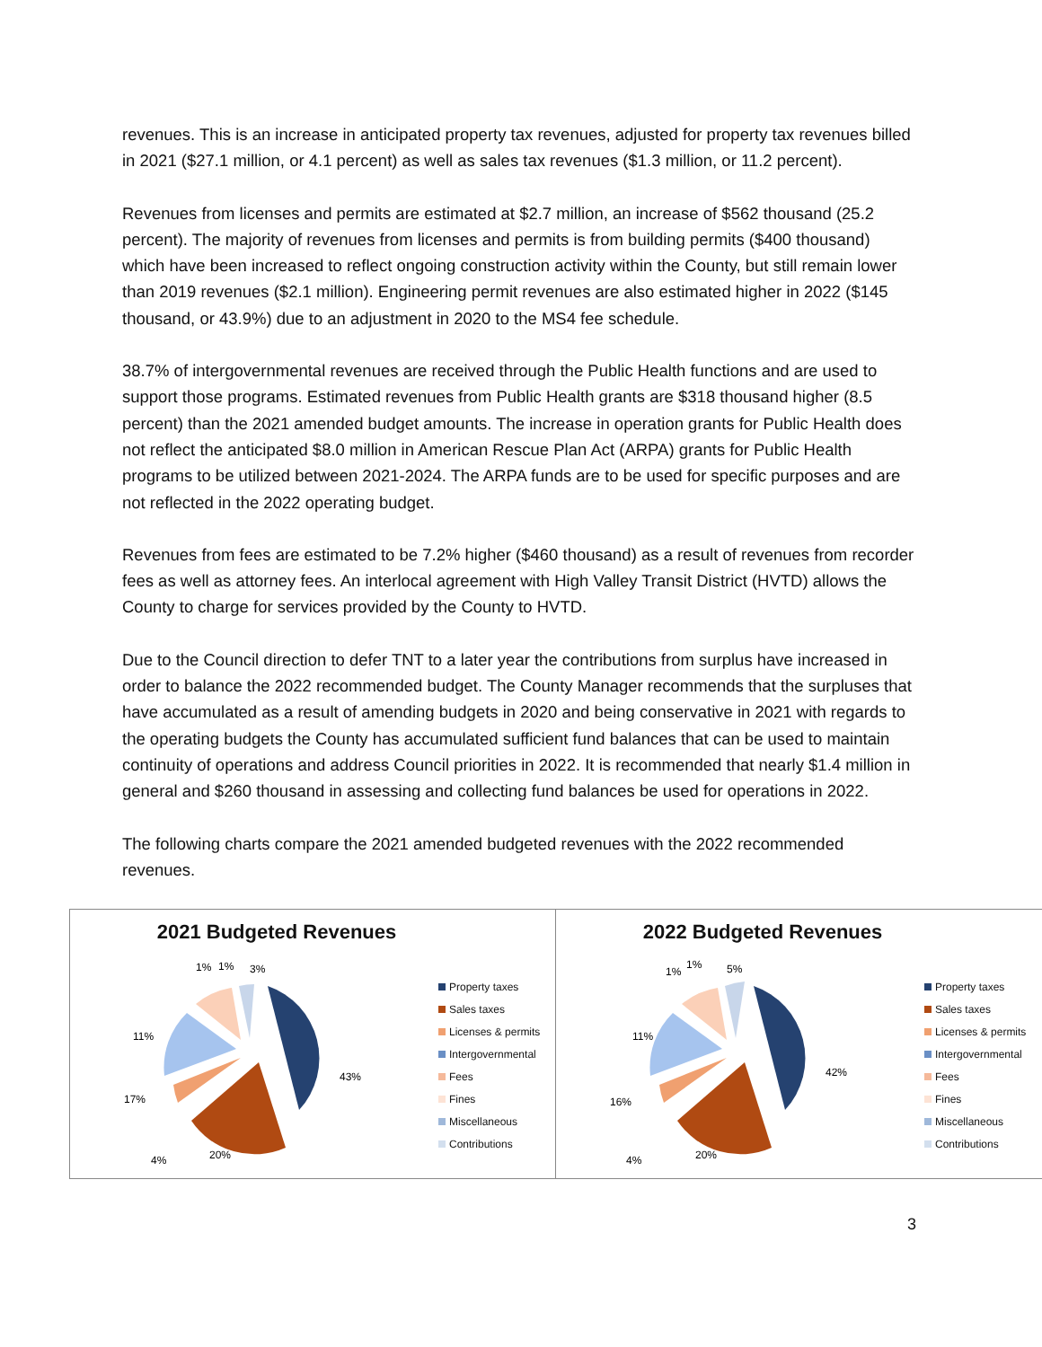revenues. This is an increase in anticipated property tax revenues, adjusted for property tax revenues billed in 2021 ($27.1 million, or 4.1 percent) as well as sales tax revenues ($1.3 million, or 11.2 percent).
Revenues from licenses and permits are estimated at $2.7 million, an increase of $562 thousand (25.2 percent). The majority of revenues from licenses and permits is from building permits ($400 thousand) which have been increased to reflect ongoing construction activity within the County, but still remain lower than 2019 revenues ($2.1 million). Engineering permit revenues are also estimated higher in 2022 ($145 thousand, or 43.9%) due to an adjustment in 2020 to the MS4 fee schedule.
38.7% of intergovernmental revenues are received through the Public Health functions and are used to support those programs. Estimated revenues from Public Health grants are $318 thousand higher (8.5 percent) than the 2021 amended budget amounts. The increase in operation grants for Public Health does not reflect the anticipated $8.0 million in American Rescue Plan Act (ARPA) grants for Public Health programs to be utilized between 2021-2024. The ARPA funds are to be used for specific purposes and are not reflected in the 2022 operating budget.
Revenues from fees are estimated to be 7.2% higher ($460 thousand) as a result of revenues from recorder fees as well as attorney fees. An interlocal agreement with High Valley Transit District (HVTD) allows the County to charge for services provided by the County to HVTD.
Due to the Council direction to defer TNT to a later year the contributions from surplus have increased in order to balance the 2022 recommended budget. The County Manager recommends that the surpluses that have accumulated as a result of amending budgets in 2020 and being conservative in 2021 with regards to the operating budgets the County has accumulated sufficient fund balances that can be used to maintain continuity of operations and address Council priorities in 2022. It is recommended that nearly $1.4 million in general and $260 thousand in assessing and collecting fund balances be used for operations in 2022.
The following charts compare the 2021 amended budgeted revenues with the 2022 recommended revenues.
2021 Budgeted Revenues
11%
1%
1%
3%
43%
17%
4%
20%
Property taxes
Sales taxes
Licenses & permits
Intergovernmental
Fees
Fines
Miscellaneous
Contributions
2022 Budgeted Revenues
11%
1%
1%
5%
42%
16%
4%
20%
Property taxes
Sales taxes
Licenses & permits
Intergovernmental
Fees
Fines
Miscellaneous
Contributions
3